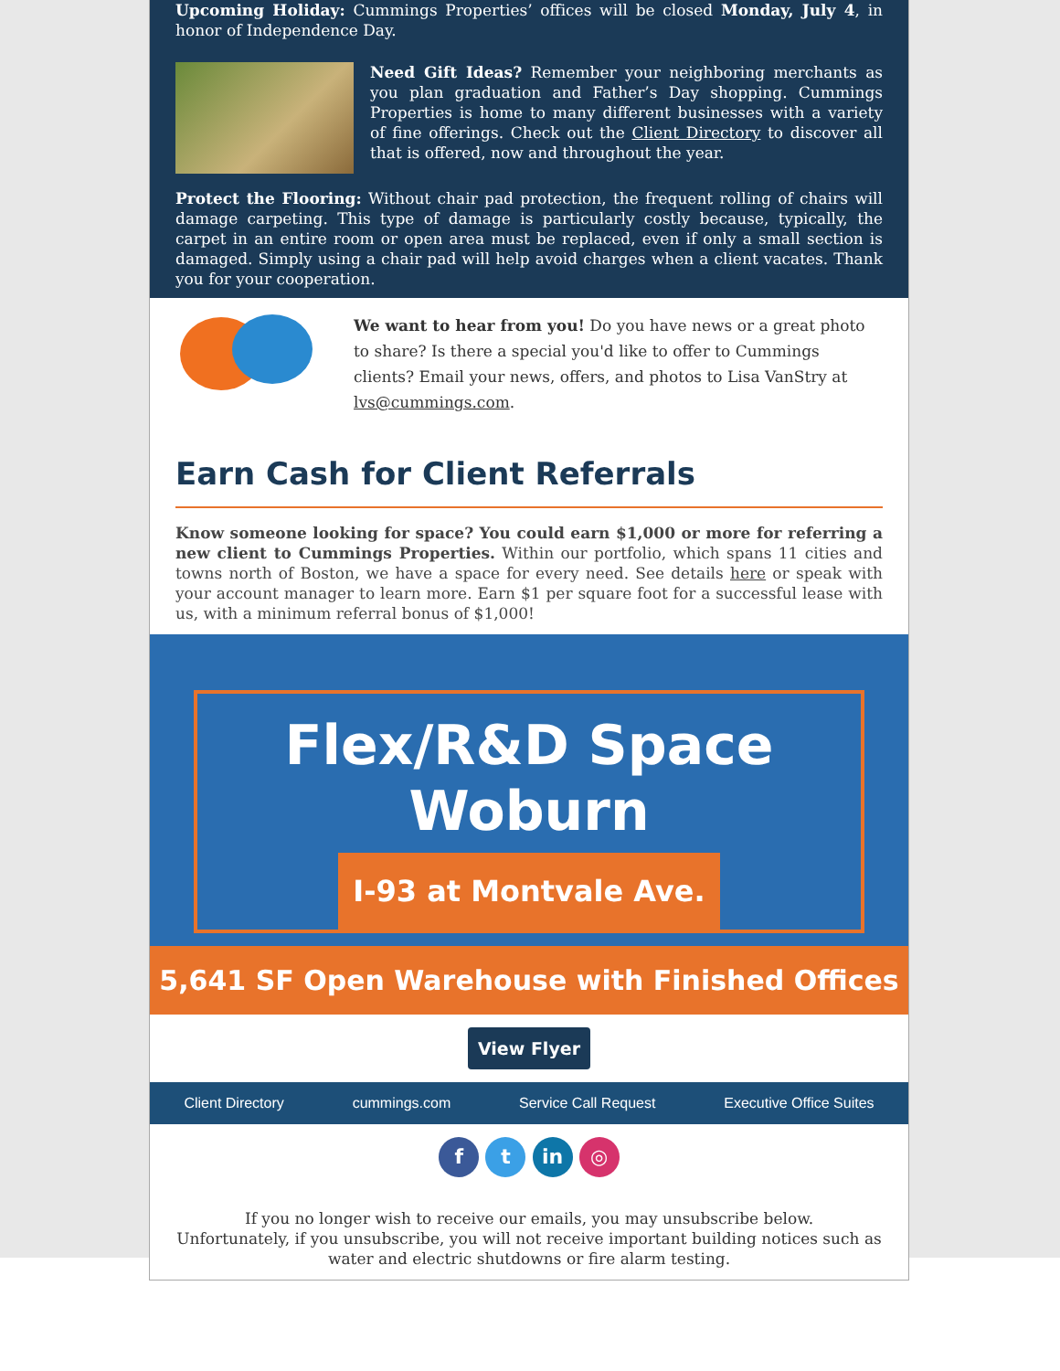Upcoming Holiday: Cummings Properties’ offices will be closed Monday, July 4, in honor of Independence Day.
Need Gift Ideas? Remember your neighboring merchants as you plan graduation and Father’s Day shopping. Cummings Properties is home to many different businesses with a variety of fine offerings. Check out the Client Directory to discover all that is offered, now and throughout the year.
Protect the Flooring: Without chair pad protection, the frequent rolling of chairs will damage carpeting. This type of damage is particularly costly because, typically, the carpet in an entire room or open area must be replaced, even if only a small section is damaged. Simply using a chair pad will help avoid charges when a client vacates. Thank you for your cooperation.
We want to hear from you! Do you have news or a great photo to share? Is there a special you'd like to offer to Cummings clients? Email your news, offers, and photos to Lisa VanStry at lvs@cummings.com.
Earn Cash for Client Referrals
Know someone looking for space? You could earn $1,000 or more for referring a new client to Cummings Properties. Within our portfolio, which spans 11 cities and towns north of Boston, we have a space for every need. See details here or speak with your account manager to learn more. Earn $1 per square foot for a successful lease with us, with a minimum referral bonus of $1,000!
Flex/R&D Space
Woburn
I-93 at Montvale Ave.
5,641 SF Open Warehouse with Finished Offices
View Flyer
Client Directory cummings.com Service Call Request Executive Office Suites
f t in ◎
If you no longer wish to receive our emails, you may unsubscribe below.
Unfortunately, if you unsubscribe, you will not receive important building notices such as water and electric shutdowns or fire alarm testing.